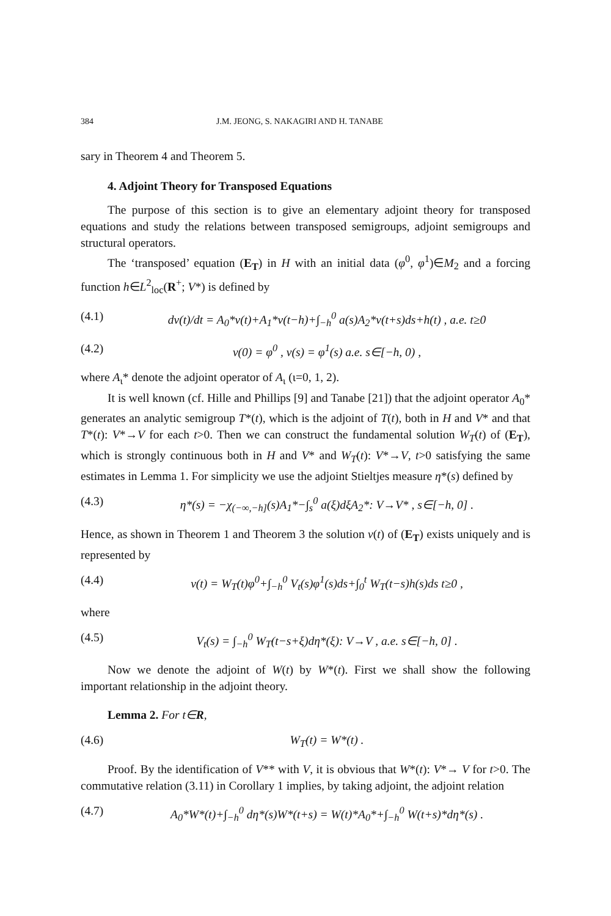384 J.M. JEONG, S. NAKAGIRI AND H. TANABE
sary in Theorem 4 and Theorem 5.
4. Adjoint Theory for Transposed Equations
The purpose of this section is to give an elementary adjoint theory for transposed equations and study the relations between transposed semigroups, adjoint semigroups and structural operators.
The ‘transposed’ equation (E<sub>T</sub>) in H with an initial data (φ<sup>0</sup>, φ<sup>1</sup>)∈M<sub>2</sub> and a forcing function h∈L<sup>2</sup><sub>loc</sub>(R<sup>+</sup>; V*) is defined by
(4.1) dv(t)/dt = A<sub>0</sub>*v(t)+A<sub>1</sub>*v(t−h)+∫<sub>−h</sub><sup>0</sup> a(s)A<sub>2</sub>*v(t+s)ds+h(t) , a.e. t≥0
(4.2) v(0) = φ<sup>0</sup> , v(s) = φ<sup>1</sup>(s) a.e. s∈[−h, 0) ,
where A<sub>ι</sub>* denote the adjoint operator of A<sub>ι</sub> (ι=0, 1, 2).
It is well known (cf. Hille and Phillips [9] and Tanabe [21]) that the adjoint operator A<sub>0</sub>* generates an analytic semigroup T*(t), which is the adjoint of T(t), both in H and V* and that T*(t): V*→V for each t>0. Then we can construct the fundamental solution W<sub>T</sub>(t) of (E<sub>T</sub>), which is strongly continuous both in H and V* and W<sub>T</sub>(t): V*→V, t>0 satisfying the same estimates in Lemma 1. For simplicity we use the adjoint Stieltjes measure η*(s) defined by
(4.3) η*(s) = −χ<sub>(−∞,−h]</sub>(s)A<sub>1</sub>*−∫<sub>s</sub><sup>0</sup> a(ξ)dξA<sub>2</sub>*: V→V* , s∈[−h, 0] .
Hence, as shown in Theorem 1 and Theorem 3 the solution v(t) of (E<sub>T</sub>) exists uniquely and is represented by
(4.4) v(t) = W<sub>T</sub>(t)φ<sup>0</sup>+∫<sub>−h</sub><sup>0</sup> V<sub>t</sub>(s)φ<sup>1</sup>(s)ds+∫<sub>0</sub><sup>t</sup> W<sub>T</sub>(t−s)h(s)ds t≥0 ,
where
(4.5) V<sub>t</sub>(s) = ∫<sub>−h</sub><sup>0</sup> W<sub>T</sub>(t−s+ξ)dη*(ξ): V→V , a.e. s∈[−h, 0] .
Now we denote the adjoint of W(t) by W*(t). First we shall show the following important relationship in the adjoint theory.
Lemma 2. For t∈R,
(4.6) W<sub>T</sub>(t) = W*(t) .
Proof. By the identification of V** with V, it is obvious that W*(t): V*→ V for t>0. The commutative relation (3.11) in Corollary 1 implies, by taking adjoint, the adjoint relation
(4.7) A<sub>0</sub>*W*(t)+∫<sub>−h</sub><sup>0</sup> dη*(s)W*(t+s) = W(t)*A<sub>0</sub>*+∫<sub>−h</sub><sup>0</sup> W(t+s)*dη*(s) .